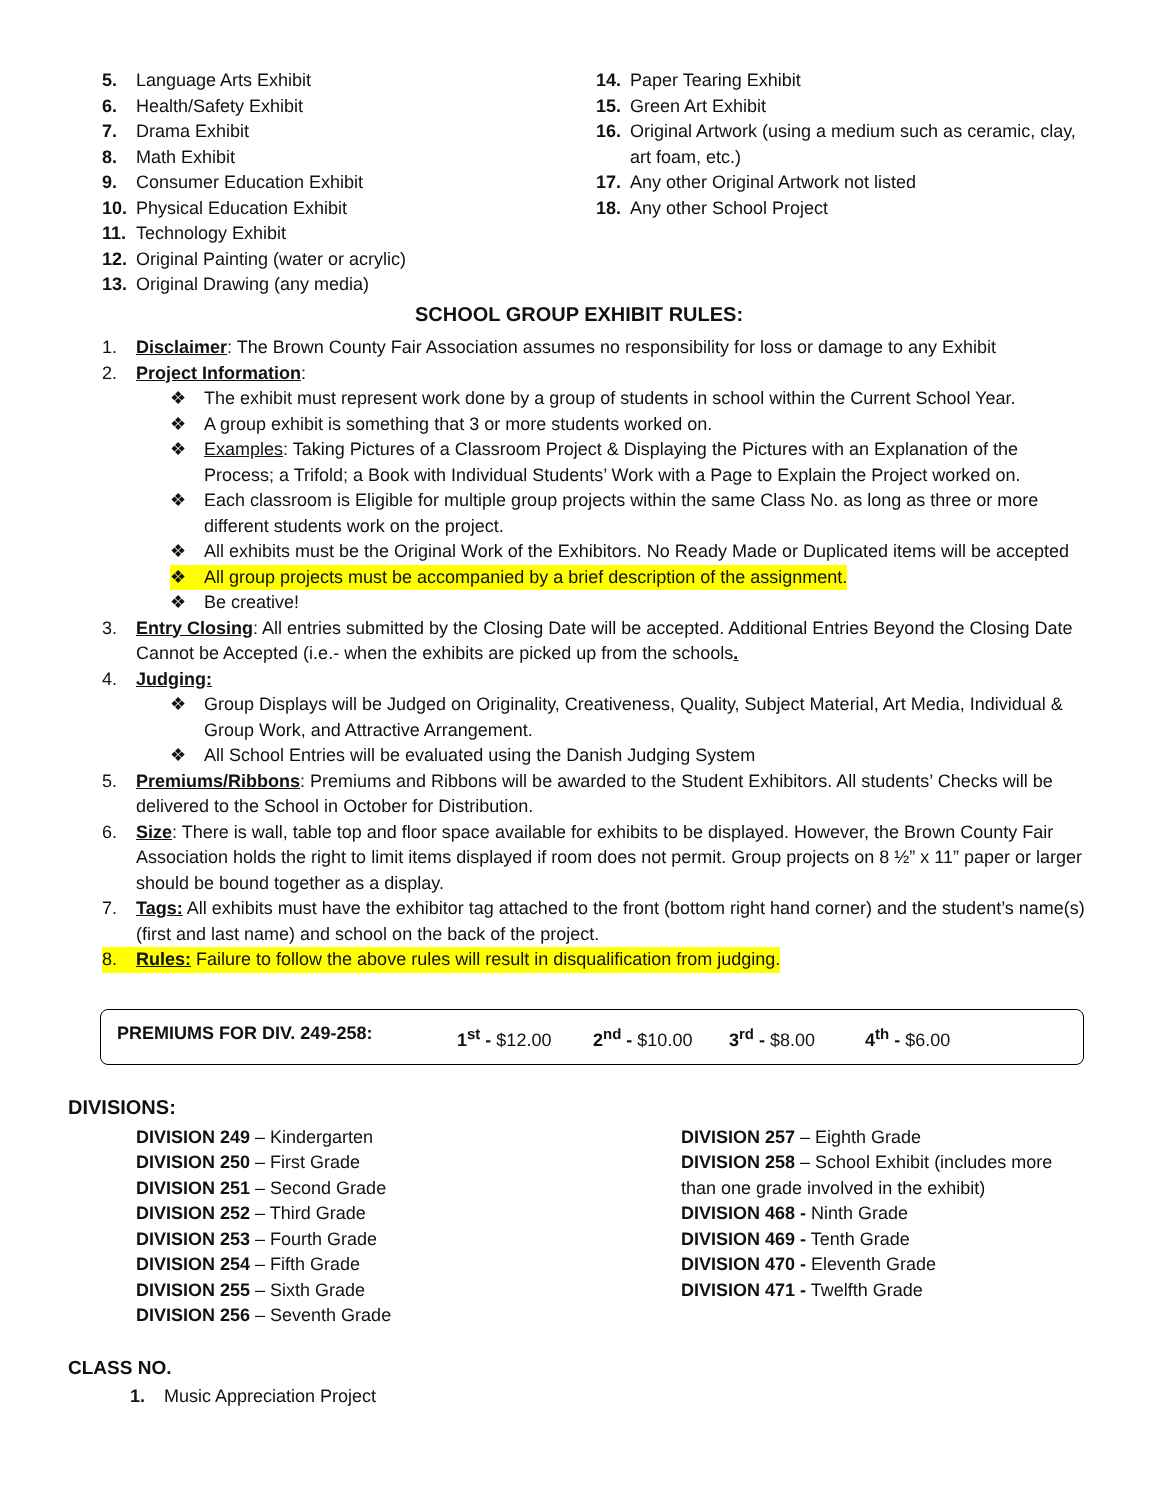5. Language Arts Exhibit
6. Health/Safety Exhibit
7. Drama Exhibit
8. Math Exhibit
9. Consumer Education Exhibit
10. Physical Education Exhibit
11. Technology Exhibit
12. Original Painting (water or acrylic)
13. Original Drawing (any media)
14. Paper Tearing Exhibit
15. Green Art Exhibit
16. Original Artwork (using a medium such as ceramic, clay, art foam, etc.)
17. Any other Original Artwork not listed
18. Any other School Project
SCHOOL GROUP EXHIBIT RULES:
1. Disclaimer: The Brown County Fair Association assumes no responsibility for loss or damage to any Exhibit
2. Project Information:
❖ The exhibit must represent work done by a group of students in school within the Current School Year.
❖ A group exhibit is something that 3 or more students worked on.
❖ Examples: Taking Pictures of a Classroom Project & Displaying the Pictures with an Explanation of the Process; a Trifold; a Book with Individual Students’ Work with a Page to Explain the Project worked on.
❖ Each classroom is Eligible for multiple group projects within the same Class No. as long as three or more different students work on the project.
❖ All exhibits must be the Original Work of the Exhibitors. No Ready Made or Duplicated items will be accepted
❖ All group projects must be accompanied by a brief description of the assignment.
❖ Be creative!
3. Entry Closing: All entries submitted by the Closing Date will be accepted. Additional Entries Beyond the Closing Date Cannot be Accepted (i.e.- when the exhibits are picked up from the schools.
4. Judging:
❖ Group Displays will be Judged on Originality, Creativeness, Quality, Subject Material, Art Media, Individual & Group Work, and Attractive Arrangement.
❖ All School Entries will be evaluated using the Danish Judging System
5. Premiums/Ribbons: Premiums and Ribbons will be awarded to the Student Exhibitors. All students’ Checks will be delivered to the School in October for Distribution.
6. Size: There is wall, table top and floor space available for exhibits to be displayed. However, the Brown County Fair Association holds the right to limit items displayed if room does not permit. Group projects on 8 ½” x 11” paper or larger should be bound together as a display.
7. Tags: All exhibits must have the exhibitor tag attached to the front (bottom right hand corner) and the student’s name(s) (first and last name) and school on the back of the project.
8. Rules: Failure to follow the above rules will result in disqualification from judging.
PREMIUMS FOR DIV. 249-258: 1<sup>st</sup> - $12.00 2<sup>nd</sup> - $10.00 3<sup>rd</sup> - $8.00 4<sup>th</sup> - $6.00
DIVISIONS:
DIVISION 249 – Kindergarten
DIVISION 250 – First Grade
DIVISION 251 – Second Grade
DIVISION 252 – Third Grade
DIVISION 253 – Fourth Grade
DIVISION 254 – Fifth Grade
DIVISION 255 – Sixth Grade
DIVISION 256 – Seventh Grade
DIVISION 257 – Eighth Grade
DIVISION 258 – School Exhibit (includes more than one grade involved in the exhibit)
DIVISION 468 - Ninth Grade
DIVISION 469 - Tenth Grade
DIVISION 470 - Eleventh Grade
DIVISION 471 - Twelfth Grade
CLASS NO.
1. Music Appreciation Project